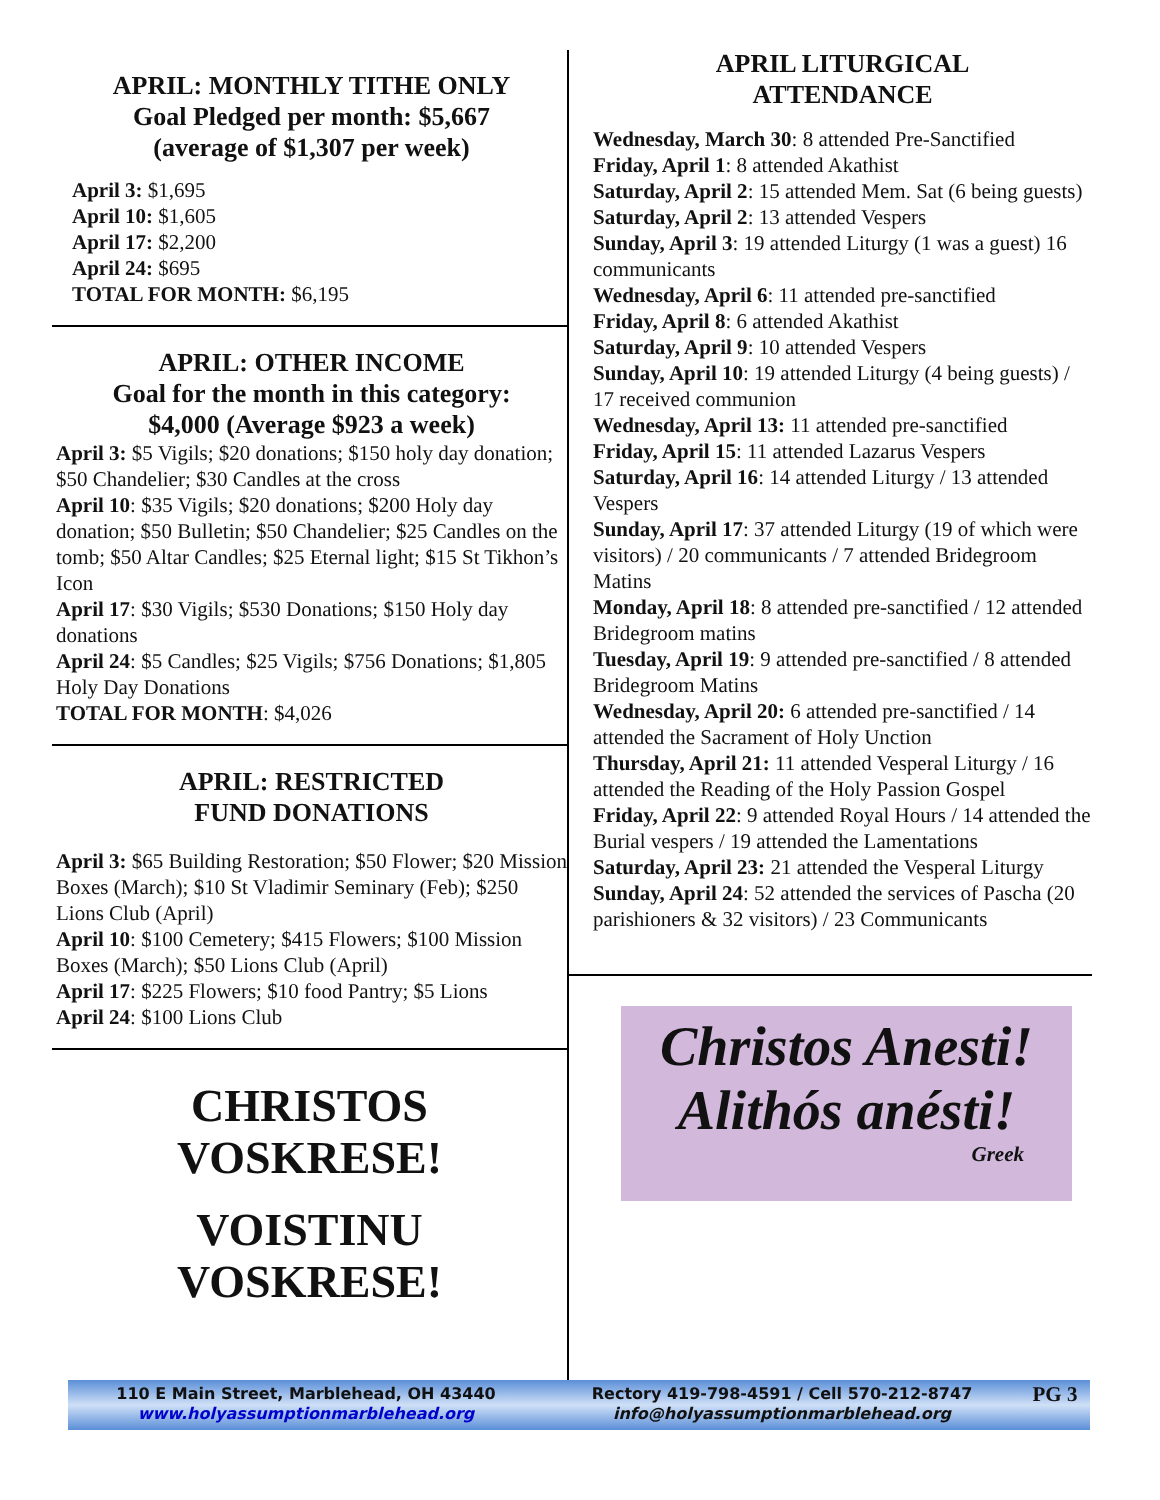APRIL: MONTHLY TITHE ONLY
Goal Pledged per month: $5,667
(average of $1,307 per week)
April 3: $1,695
April 10: $1,605
April 17: $2,200
April 24: $695
TOTAL FOR MONTH: $6,195
APRIL: OTHER INCOME
Goal for the month in this category:
$4,000 (Average $923 a week)
April 3: $5 Vigils; $20 donations; $150 holy day donation; $50 Chandelier; $30 Candles at the cross
April 10: $35 Vigils; $20 donations; $200 Holy day donation; $50 Bulletin; $50 Chandelier; $25 Candles on the tomb; $50 Altar Candles; $25 Eternal light; $15 St Tikhon’s Icon
April 17: $30 Vigils; $530 Donations; $150 Holy day donations
April 24: $5 Candles; $25 Vigils; $756 Donations; $1,805 Holy Day Donations
TOTAL FOR MONTH: $4,026
APRIL: RESTRICTED
FUND DONATIONS
April 3: $65 Building Restoration; $50 Flower; $20 Mission Boxes (March); $10 St Vladimir Seminary (Feb); $250 Lions Club (April)
April 10: $100 Cemetery; $415 Flowers; $100 Mission Boxes (March); $50 Lions Club (April)
April 17: $225 Flowers; $10 food Pantry; $5 Lions
April 24: $100 Lions Club
CHRISTOS
VOSKRESE!
VOISTINU
VOSKRESE!
APRIL LITURGICAL
ATTENDANCE
Wednesday, March 30: 8 attended Pre-Sanctified
Friday, April 1: 8 attended Akathist
Saturday, April 2: 15 attended Mem. Sat (6 being guests)
Saturday, April 2: 13 attended Vespers
Sunday, April 3: 19 attended Liturgy (1 was a guest) 16 communicants
Wednesday, April 6: 11 attended pre-sanctified
Friday, April 8: 6 attended Akathist
Saturday, April 9: 10 attended Vespers
Sunday, April 10: 19 attended Liturgy (4 being guests) / 17 received communion
Wednesday, April 13: 11 attended pre-sanctified
Friday, April 15: 11 attended Lazarus Vespers
Saturday, April 16: 14 attended Liturgy / 13 attended Vespers
Sunday, April 17: 37 attended Liturgy (19 of which were visitors) / 20 communicants / 7 attended Bridegroom Matins
Monday, April 18: 8 attended pre-sanctified / 12 attended Bridegroom matins
Tuesday, April 19: 9 attended pre-sanctified / 8 attended Bridegroom Matins
Wednesday, April 20: 6 attended pre-sanctified / 14 attended the Sacrament of Holy Unction
Thursday, April 21: 11 attended Vesperal Liturgy / 16 attended the Reading of the Holy Passion Gospel
Friday, April 22: 9 attended Royal Hours / 14 attended the Burial vespers / 19 attended the Lamentations
Saturday, April 23: 21 attended the Vesperal Liturgy
Sunday, April 24: 52 attended the services of Pascha (20 parishioners & 32 visitors) / 23 Communicants
Christos Anesti!
Alithós anésti!
Greek
110 E Main Street, Marblehead, OH 43440
www.holyassumptionmarblehead.org
Rectory 419-798-4591 / Cell 570-212-8747
info@holyassumptionmarblehead.org
PG 3